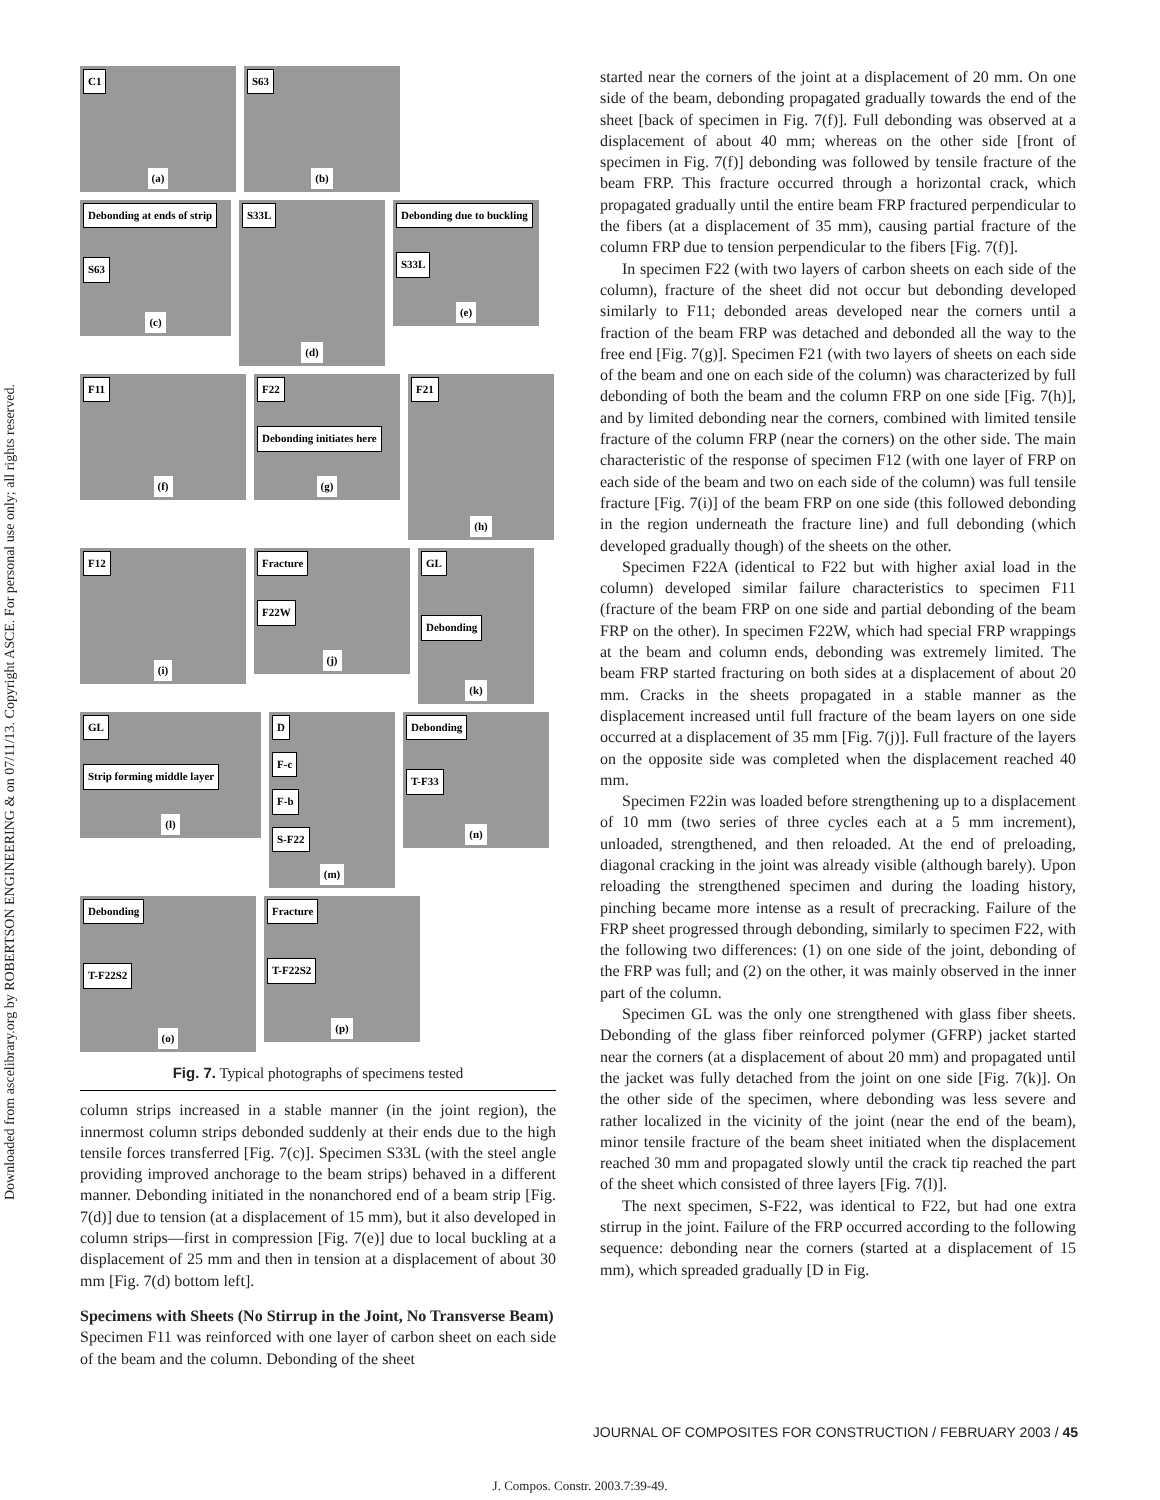Downloaded from ascelibrary.org by ROBERTSON ENGINEERING & on 07/11/13. Copyright ASCE. For personal use only; all rights reserved.
C1
(a)
S63
(b)
Debonding at ends of strip
S63
(c)
S33L
(d)
Debonding due to buckling
S33L
(e)
F11
(f)
F22
Debonding initiates here
(g)
F21
(h)
F12
(i)
Fracture
F22W
(j)
GL
Debonding
(k)
GL
Strip forming middle layer
(l)
D
F-c
F-b
S-F22
(m)
Debonding
T-F33
(n)
Debonding
T-F22S2
(o)
Fracture
T-F22S2
(p)
Fig. 7. Typical photographs of specimens tested
column strips increased in a stable manner (in the joint region), the innermost column strips debonded suddenly at their ends due to the high tensile forces transferred [Fig. 7(c)]. Specimen S33L (with the steel angle providing improved anchorage to the beam strips) behaved in a different manner. Debonding initiated in the nonanchored end of a beam strip [Fig. 7(d)] due to tension (at a displacement of 15 mm), but it also developed in column strips—first in compression [Fig. 7(e)] due to local buckling at a displacement of 25 mm and then in tension at a displacement of about 30 mm [Fig. 7(d) bottom left].
Specimens with Sheets (No Stirrup in the Joint, No Transverse Beam)
Specimen F11 was reinforced with one layer of carbon sheet on each side of the beam and the column. Debonding of the sheet
started near the corners of the joint at a displacement of 20 mm. On one side of the beam, debonding propagated gradually towards the end of the sheet [back of specimen in Fig. 7(f)]. Full debonding was observed at a displacement of about 40 mm; whereas on the other side [front of specimen in Fig. 7(f)] debonding was followed by tensile fracture of the beam FRP. This fracture occurred through a horizontal crack, which propagated gradually until the entire beam FRP fractured perpendicular to the fibers (at a displacement of 35 mm), causing partial fracture of the column FRP due to tension perpendicular to the fibers [Fig. 7(f)].
In specimen F22 (with two layers of carbon sheets on each side of the column), fracture of the sheet did not occur but debonding developed similarly to F11; debonded areas developed near the corners until a fraction of the beam FRP was detached and debonded all the way to the free end [Fig. 7(g)]. Specimen F21 (with two layers of sheets on each side of the beam and one on each side of the column) was characterized by full debonding of both the beam and the column FRP on one side [Fig. 7(h)], and by limited debonding near the corners, combined with limited tensile fracture of the column FRP (near the corners) on the other side. The main characteristic of the response of specimen F12 (with one layer of FRP on each side of the beam and two on each side of the column) was full tensile fracture [Fig. 7(i)] of the beam FRP on one side (this followed debonding in the region underneath the fracture line) and full debonding (which developed gradually though) of the sheets on the other.
Specimen F22A (identical to F22 but with higher axial load in the column) developed similar failure characteristics to specimen F11 (fracture of the beam FRP on one side and partial debonding of the beam FRP on the other). In specimen F22W, which had special FRP wrappings at the beam and column ends, debonding was extremely limited. The beam FRP started fracturing on both sides at a displacement of about 20 mm. Cracks in the sheets propagated in a stable manner as the displacement increased until full fracture of the beam layers on one side occurred at a displacement of 35 mm [Fig. 7(j)]. Full fracture of the layers on the opposite side was completed when the displacement reached 40 mm.
Specimen F22in was loaded before strengthening up to a displacement of 10 mm (two series of three cycles each at a 5 mm increment), unloaded, strengthened, and then reloaded. At the end of preloading, diagonal cracking in the joint was already visible (although barely). Upon reloading the strengthened specimen and during the loading history, pinching became more intense as a result of precracking. Failure of the FRP sheet progressed through debonding, similarly to specimen F22, with the following two differences: (1) on one side of the joint, debonding of the FRP was full; and (2) on the other, it was mainly observed in the inner part of the column.
Specimen GL was the only one strengthened with glass fiber sheets. Debonding of the glass fiber reinforced polymer (GFRP) jacket started near the corners (at a displacement of about 20 mm) and propagated until the jacket was fully detached from the joint on one side [Fig. 7(k)]. On the other side of the specimen, where debonding was less severe and rather localized in the vicinity of the joint (near the end of the beam), minor tensile fracture of the beam sheet initiated when the displacement reached 30 mm and propagated slowly until the crack tip reached the part of the sheet which consisted of three layers [Fig. 7(l)].
The next specimen, S-F22, was identical to F22, but had one extra stirrup in the joint. Failure of the FRP occurred according to the following sequence: debonding near the corners (started at a displacement of 15 mm), which spreaded gradually [D in Fig.
JOURNAL OF COMPOSITES FOR CONSTRUCTION / FEBRUARY 2003 / 45
J. Compos. Constr. 2003.7:39-49.